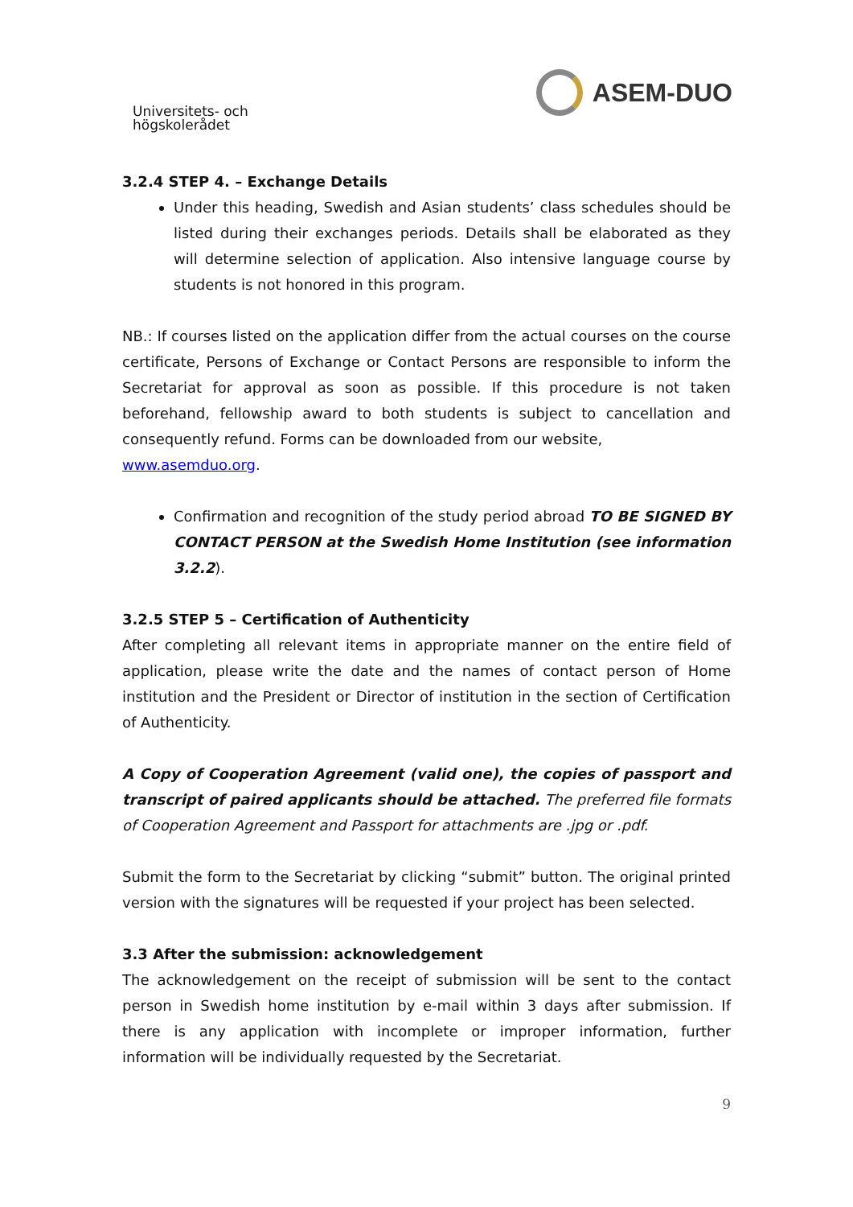Universitets- och
högskolerådet
ASEM-DUO
3.2.4 STEP 4. – Exchange Details
Under this heading, Swedish and Asian students’ class schedules should be listed during their exchanges periods. Details shall be elaborated as they will determine selection of application. Also intensive language course by students is not honored in this program.
NB.: If courses listed on the application differ from the actual courses on the course certificate, Persons of Exchange or Contact Persons are responsible to inform the Secretariat for approval as soon as possible. If this procedure is not taken beforehand, fellowship award to both students is subject to cancellation and consequently refund. Forms can be downloaded from our website,
www.asemduo.org.
Confirmation and recognition of the study period abroad TO BE SIGNED BY CONTACT PERSON at the Swedish Home Institution (see information 3.2.2).
3.2.5 STEP 5 – Certification of Authenticity
After completing all relevant items in appropriate manner on the entire field of application, please write the date and the names of contact person of Home institution and the President or Director of institution in the section of Certification of Authenticity.
A Copy of Cooperation Agreement (valid one), the copies of passport and transcript of paired applicants should be attached. The preferred file formats of Cooperation Agreement and Passport for attachments are .jpg or .pdf.
Submit the form to the Secretariat by clicking “submit” button. The original printed version with the signatures will be requested if your project has been selected.
3.3 After the submission: acknowledgement
The acknowledgement on the receipt of submission will be sent to the contact person in Swedish home institution by e-mail within 3 days after submission. If there is any application with incomplete or improper information, further information will be individually requested by the Secretariat.
9